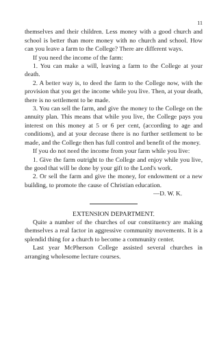11
themselves and their children. Less money with a good church and school is better than more money with no church and school. How can you leave a farm to the College? There are different ways.
If you need the income of the farm:
1. You can make a will, leaving a farm to the College at your death.
2. A better way is, to deed the farm to the College now, with the provision that you get the income while you live. Then, at your death, there is no settlement to be made.
3. You can sell the farm, and give the money to the College on the annuity plan. This means that while you live, the College pays you interest on this money at 5 or 6 per cent, (according to age and conditions), and at your decease there is no further settlement to be made, and the College then has full control and benefit of the money.
If you do not need the income from your farm while you live:
1. Give the farm outright to the College and enjoy while you live, the good that will be done by your gift to the Lord's work.
2. Or sell the farm and give the money, for endowment or a new building, to promote the cause of Christian education.
—D. W. K.
EXTENSION DEPARTMENT.
Quite a number of the churches of our constituency are making themselves a real factor in aggressive community movements. It is a splendid thing for a church to become a community center.
Last year McPherson College assisted several churches in arranging wholesome lecture courses.